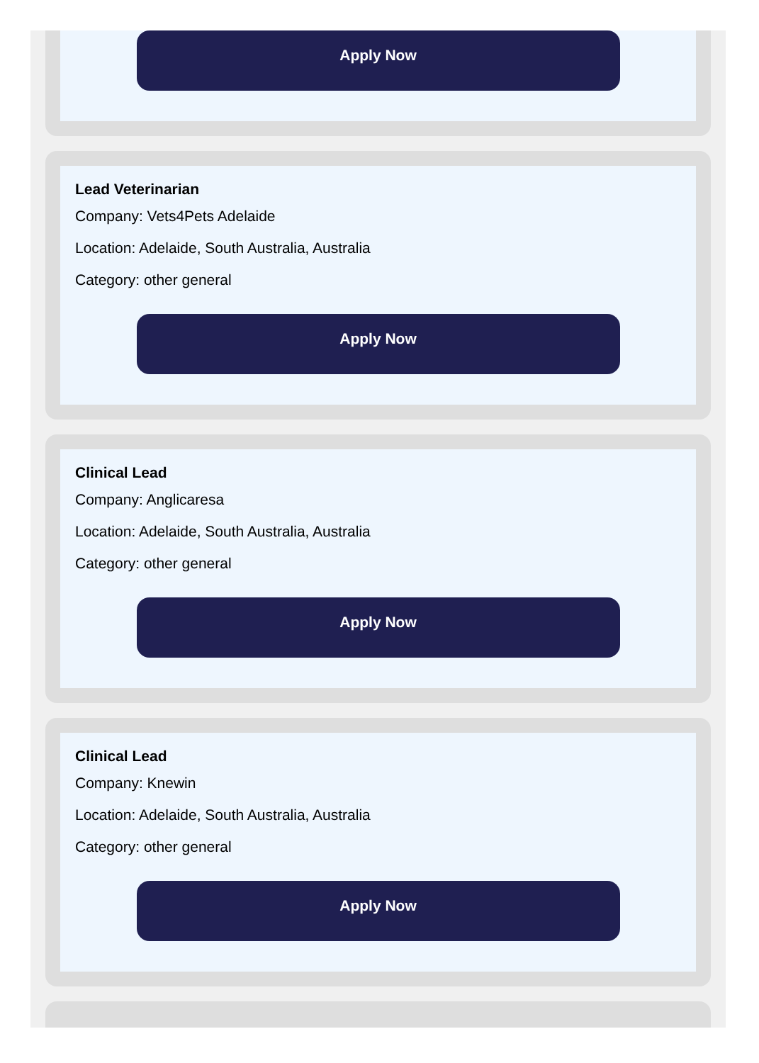Apply Now
Lead Veterinarian
Company: Vets4Pets Adelaide
Location: Adelaide, South Australia, Australia
Category: other general
Apply Now
Clinical Lead
Company: Anglicaresa
Location: Adelaide, South Australia, Australia
Category: other general
Apply Now
Clinical Lead
Company: Knewin
Location: Adelaide, South Australia, Australia
Category: other general
Apply Now